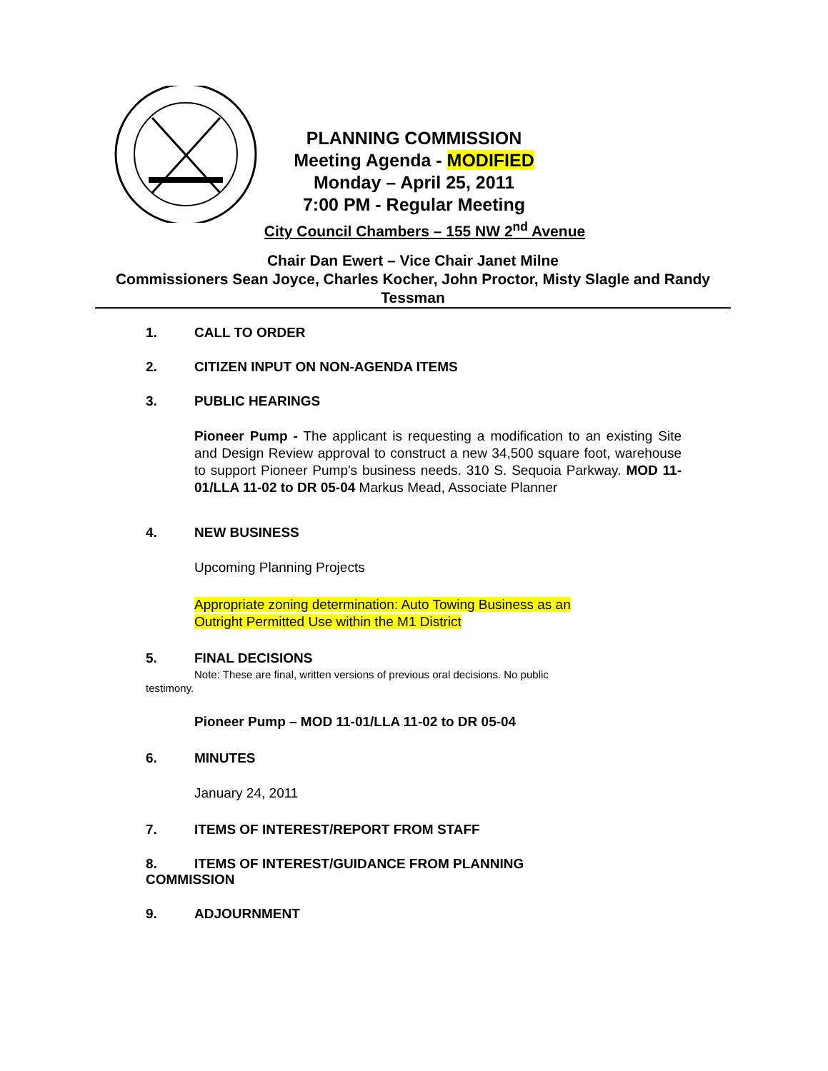PLANNING COMMISSION
Meeting Agenda - MODIFIED
Monday – April 25, 2011
7:00 PM - Regular Meeting
City Council Chambers – 155 NW 2<sup>nd</sup> Avenue
Chair Dan Ewert – Vice Chair Janet Milne
Commissioners Sean Joyce, Charles Kocher, John Proctor, Misty Slagle and Randy Tessman
1. CALL TO ORDER
2. CITIZEN INPUT ON NON-AGENDA ITEMS
3. PUBLIC HEARINGS
Pioneer Pump - The applicant is requesting a modification to an existing Site and Design Review approval to construct a new 34,500 square foot, warehouse to support Pioneer Pump's business needs. 310 S. Sequoia Parkway. MOD 11-01/LLA 11-02 to DR 05-04 Markus Mead, Associate Planner
4. NEW BUSINESS
Upcoming Planning Projects
Appropriate zoning determination: Auto Towing Business as an
Outright Permitted Use within the M1 District
5. FINAL DECISIONS
Note: These are final, written versions of previous oral decisions. No public
testimony.
Pioneer Pump – MOD 11-01/LLA 11-02 to DR 05-04
6. MINUTES
January 24, 2011
7. ITEMS OF INTEREST/REPORT FROM STAFF
8. ITEMS OF INTEREST/GUIDANCE FROM PLANNING
COMMISSION
9. ADJOURNMENT